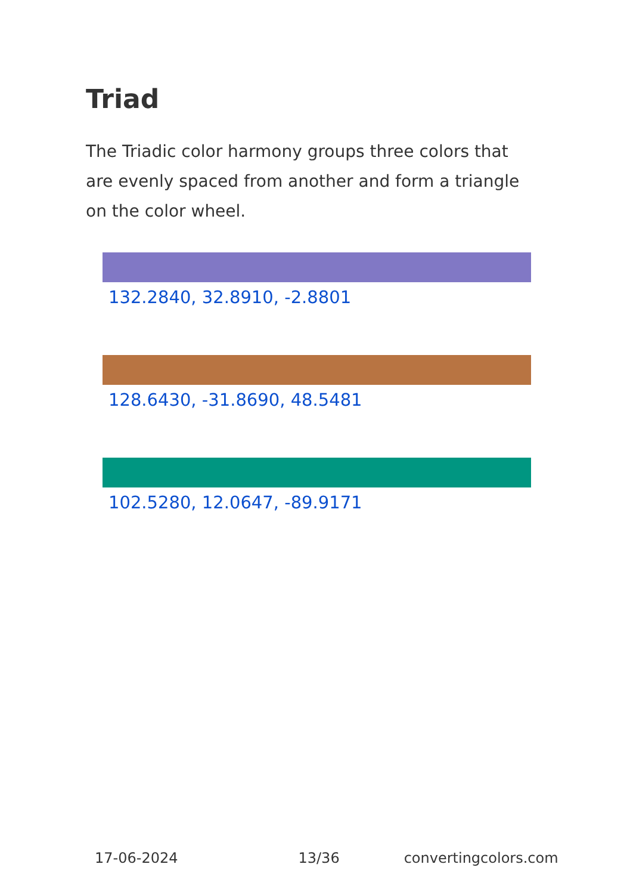Triad
The Triadic color harmony groups three colors that are evenly spaced from another and form a triangle on the color wheel.
132.2840, 32.8910, -2.8801
128.6430, -31.8690, 48.5481
102.5280, 12.0647, -89.9171
17-06-2024 13/36 convertingcolors.com